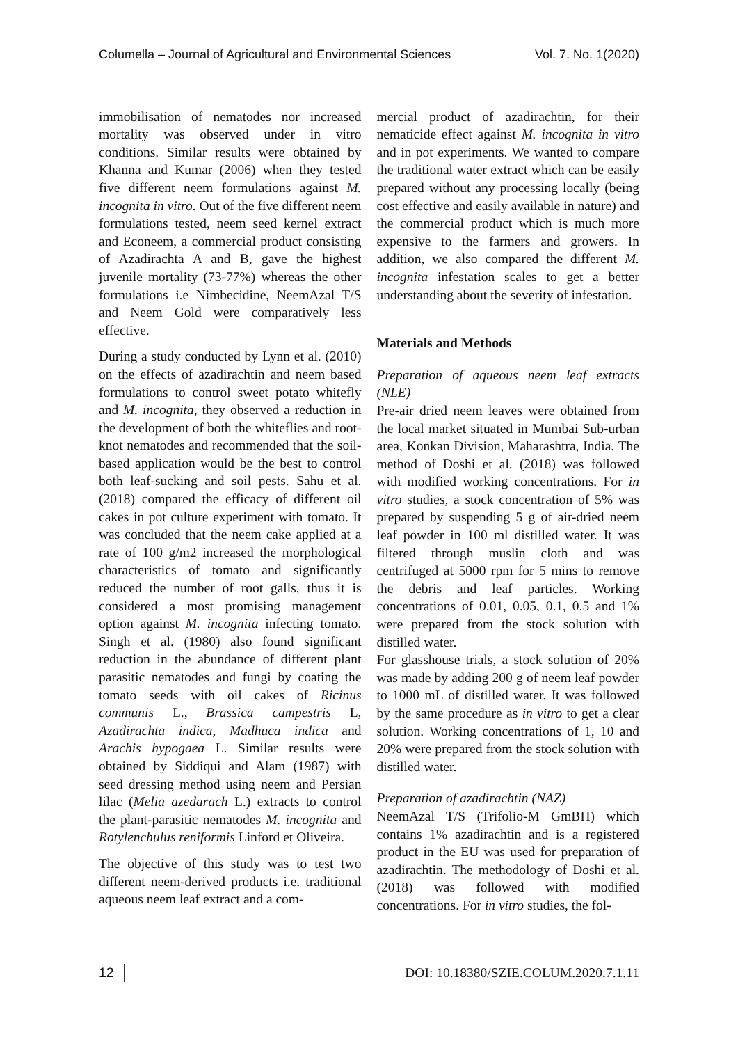Columella – Journal of Agricultural and Environmental Sciences Vol. 7. No. 1(2020)
immobilisation of nematodes nor increased mortality was observed under in vitro conditions. Similar results were obtained by Khanna and Kumar (2006) when they tested five different neem formulations against M. incognita in vitro. Out of the five different neem formulations tested, neem seed kernel extract and Econeem, a commercial product consisting of Azadirachta A and B, gave the highest juvenile mortality (73-77%) whereas the other formulations i.e Nimbecidine, NeemAzal T/S and Neem Gold were comparatively less effective.
During a study conducted by Lynn et al. (2010) on the effects of azadirachtin and neem based formulations to control sweet potato whitefly and M. incognita, they observed a reduction in the development of both the whiteflies and root-knot nematodes and recommended that the soil-based application would be the best to control both leaf-sucking and soil pests. Sahu et al. (2018) compared the efficacy of different oil cakes in pot culture experiment with tomato. It was concluded that the neem cake applied at a rate of 100 g/m2 increased the morphological characteristics of tomato and significantly reduced the number of root galls, thus it is considered a most promising management option against M. incognita infecting tomato. Singh et al. (1980) also found significant reduction in the abundance of different plant parasitic nematodes and fungi by coating the tomato seeds with oil cakes of Ricinus communis L., Brassica campestris L, Azadirachta indica, Madhuca indica and Arachis hypogaea L. Similar results were obtained by Siddiqui and Alam (1987) with seed dressing method using neem and Persian lilac (Melia azedarach L.) extracts to control the plant-parasitic nematodes M. incognita and Rotylenchulus reniformis Linford et Oliveira.
The objective of this study was to test two different neem-derived products i.e. traditional aqueous neem leaf extract and a com-
mercial product of azadirachtin, for their nematicide effect against M. incognita in vitro and in pot experiments. We wanted to compare the traditional water extract which can be easily prepared without any processing locally (being cost effective and easily available in nature) and the commercial product which is much more expensive to the farmers and growers. In addition, we also compared the different M. incognita infestation scales to get a better understanding about the severity of infestation.
Materials and Methods
Preparation of aqueous neem leaf extracts (NLE)
Pre-air dried neem leaves were obtained from the local market situated in Mumbai Sub-urban area, Konkan Division, Maharashtra, India. The method of Doshi et al. (2018) was followed with modified working concentrations. For in vitro studies, a stock concentration of 5% was prepared by suspending 5 g of air-dried neem leaf powder in 100 ml distilled water. It was filtered through muslin cloth and was centrifuged at 5000 rpm for 5 mins to remove the debris and leaf particles. Working concentrations of 0.01, 0.05, 0.1, 0.5 and 1% were prepared from the stock solution with distilled water.
For glasshouse trials, a stock solution of 20% was made by adding 200 g of neem leaf powder to 1000 mL of distilled water. It was followed by the same procedure as in vitro to get a clear solution. Working concentrations of 1, 10 and 20% were prepared from the stock solution with distilled water.
Preparation of azadirachtin (NAZ)
NeemAzal T/S (Trifolio-M GmBH) which contains 1% azadirachtin and is a registered product in the EU was used for preparation of azadirachtin. The methodology of Doshi et al. (2018) was followed with modified concentrations. For in vitro studies, the fol-
12 DOI: 10.18380/SZIE.COLUM.2020.7.1.11